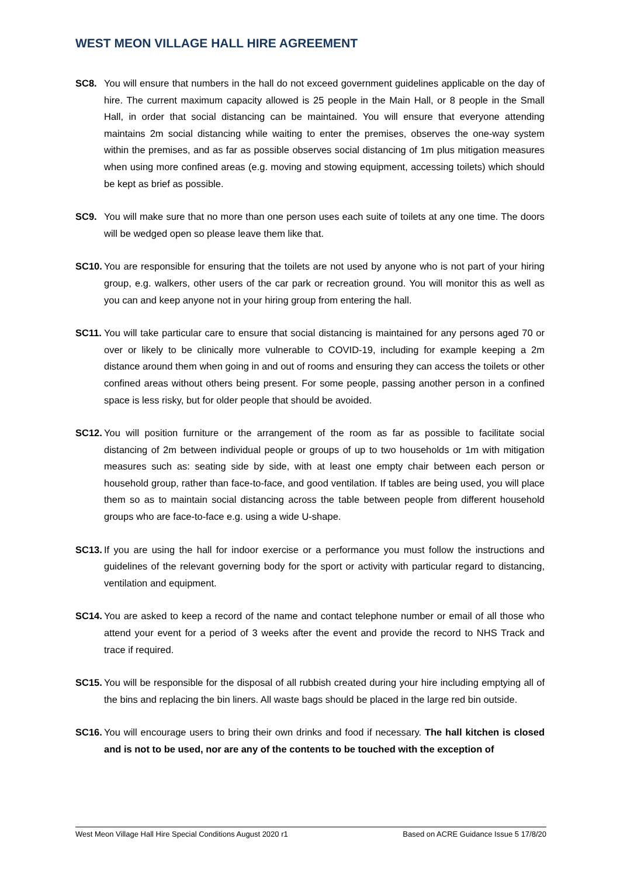WEST MEON VILLAGE HALL HIRE AGREEMENT
SC8. You will ensure that numbers in the hall do not exceed government guidelines applicable on the day of hire. The current maximum capacity allowed is 25 people in the Main Hall, or 8 people in the Small Hall, in order that social distancing can be maintained. You will ensure that everyone attending maintains 2m social distancing while waiting to enter the premises, observes the one-way system within the premises, and as far as possible observes social distancing of 1m plus mitigation measures when using more confined areas (e.g. moving and stowing equipment, accessing toilets) which should be kept as brief as possible.
SC9. You will make sure that no more than one person uses each suite of toilets at any one time. The doors will be wedged open so please leave them like that.
SC10.
You are responsible for ensuring that the toilets are not used by anyone who is not part of your hiring group, e.g. walkers, other users of the car park or recreation ground. You will monitor this as well as you can and keep anyone not in your hiring group from entering the hall.
SC11.
You will take particular care to ensure that social distancing is maintained for any persons aged 70 or over or likely to be clinically more vulnerable to COVID-19, including for example keeping a 2m distance around them when going in and out of rooms and ensuring they can access the toilets or other confined areas without others being present. For some people, passing another person in a confined space is less risky, but for older people that should be avoided.
SC12.
You will position furniture or the arrangement of the room as far as possible to facilitate social distancing of 2m between individual people or groups of up to two households or 1m with mitigation measures such as: seating side by side, with at least one empty chair between each person or household group, rather than face-to-face, and good ventilation. If tables are being used, you will place them so as to maintain social distancing across the table between people from different household groups who are face-to-face e.g. using a wide U-shape.
SC13.
If you are using the hall for indoor exercise or a performance you must follow the instructions and guidelines of the relevant governing body for the sport or activity with particular regard to distancing, ventilation and equipment.
SC14.
You are asked to keep a record of the name and contact telephone number or email of all those who attend your event for a period of 3 weeks after the event and provide the record to NHS Track and trace if required.
SC15.
You will be responsible for the disposal of all rubbish created during your hire including emptying all of the bins and replacing the bin liners. All waste bags should be placed in the large red bin outside.
SC16.
You will encourage users to bring their own drinks and food if necessary. The hall kitchen is closed and is not to be used, nor are any of the contents to be touched with the exception of
West Meon Village Hall Hire Special Conditions August 2020 r1 Based on ACRE Guidance Issue 5 17/8/20